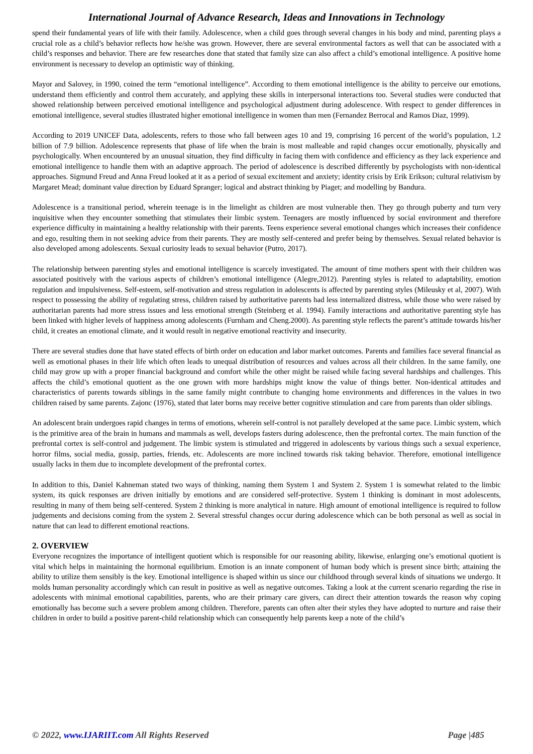International Journal of Advance Research, Ideas and Innovations in Technology
spend their fundamental years of life with their family. Adolescence, when a child goes through several changes in his body and mind, parenting plays a crucial role as a child’s behavior reflects how he/she was grown. However, there are several environmental factors as well that can be associated with a child’s responses and behavior. There are few researches done that stated that family size can also affect a child’s emotional intelligence. A positive home environment is necessary to develop an optimistic way of thinking.
Mayor and Salovey, in 1990, coined the term “emotional intelligence”. According to them emotional intelligence is the ability to perceive our emotions, understand them efficiently and control them accurately, and applying these skills in interpersonal interactions too. Several studies were conducted that showed relationship between perceived emotional intelligence and psychological adjustment during adolescence. With respect to gender differences in emotional intelligence, several studies illustrated higher emotional intelligence in women than men (Fernandez Berrocal and Ramos Diaz, 1999).
According to 2019 UNICEF Data, adolescents, refers to those who fall between ages 10 and 19, comprising 16 percent of the world’s population, 1.2 billion of 7.9 billion. Adolescence represents that phase of life when the brain is most malleable and rapid changes occur emotionally, physically and psychologically. When encountered by an unusual situation, they find difficulty in facing them with confidence and efficiency as they lack experience and emotional intelligence to handle them with an adaptive approach. The period of adolescence is described differently by psychologists with non-identical approaches. Sigmund Freud and Anna Freud looked at it as a period of sexual excitement and anxiety; identity crisis by Erik Erikson; cultural relativism by Margaret Mead; dominant value direction by Eduard Spranger; logical and abstract thinking by Piaget; and modelling by Bandura.
Adolescence is a transitional period, wherein teenage is in the limelight as children are most vulnerable then. They go through puberty and turn very inquisitive when they encounter something that stimulates their limbic system. Teenagers are mostly influenced by social environment and therefore experience difficulty in maintaining a healthy relationship with their parents. Teens experience several emotional changes which increases their confidence and ego, resulting them in not seeking advice from their parents. They are mostly self-centered and prefer being by themselves. Sexual related behavior is also developed among adolescents. Sexual curiosity leads to sexual behavior (Putro, 2017).
The relationship between parenting styles and emotional intelligence is scarcely investigated. The amount of time mothers spent with their children was associated positively with the various aspects of children’s emotional intelligence (Alegre,2012). Parenting styles is related to adaptability, emotion regulation and impulsiveness. Self-esteem, self-motivation and stress regulation in adolescents is affected by parenting styles (Mileusky et al, 2007). With respect to possessing the ability of regulating stress, children raised by authoritative parents had less internalized distress, while those who were raised by authoritarian parents had more stress issues and less emotional strength (Steinberg et al. 1994). Family interactions and authoritative parenting style has been linked with higher levels of happiness among adolescents (Furnham and Cheng.2000). As parenting style reflects the parent’s attitude towards his/her child, it creates an emotional climate, and it would result in negative emotional reactivity and insecurity.
There are several studies done that have stated effects of birth order on education and labor market outcomes. Parents and families face several financial as well as emotional phases in their life which often leads to unequal distribution of resources and values across all their children. In the same family, one child may grow up with a proper financial background and comfort while the other might be raised while facing several hardships and challenges. This affects the child’s emotional quotient as the one grown with more hardships might know the value of things better. Non-identical attitudes and characteristics of parents towards siblings in the same family might contribute to changing home environments and differences in the values in two children raised by same parents. Zajonc (1976), stated that later borns may receive better cognitive stimulation and care from parents than older siblings.
An adolescent brain undergoes rapid changes in terms of emotions, wherein self-control is not parallely developed at the same pace. Limbic system, which is the primitive area of the brain in humans and mammals as well, develops fasters during adolescence, then the prefrontal cortex. The main function of the prefrontal cortex is self-control and judgement. The limbic system is stimulated and triggered in adolescents by various things such a sexual experience, horror films, social media, gossip, parties, friends, etc. Adolescents are more inclined towards risk taking behavior. Therefore, emotional intelligence usually lacks in them due to incomplete development of the prefrontal cortex.
In addition to this, Daniel Kahneman stated two ways of thinking, naming them System 1 and System 2. System 1 is somewhat related to the limbic system, its quick responses are driven initially by emotions and are considered self-protective. System 1 thinking is dominant in most adolescents, resulting in many of them being self-centered. System 2 thinking is more analytical in nature. High amount of emotional intelligence is required to follow judgements and decisions coming from the system 2. Several stressful changes occur during adolescence which can be both personal as well as social in nature that can lead to different emotional reactions.
2. OVERVIEW
Everyone recognizes the importance of intelligent quotient which is responsible for our reasoning ability, likewise, enlarging one’s emotional quotient is vital which helps in maintaining the hormonal equilibrium. Emotion is an innate component of human body which is present since birth; attaining the ability to utilize them sensibly is the key. Emotional intelligence is shaped within us since our childhood through several kinds of situations we undergo. It molds human personality accordingly which can result in positive as well as negative outcomes. Taking a look at the current scenario regarding the rise in adolescents with minimal emotional capabilities, parents, who are their primary care givers, can direct their attention towards the reason why coping emotionally has become such a severe problem among children. Therefore, parents can often alter their styles they have adopted to nurture and raise their children in order to build a positive parent-child relationship which can consequently help parents keep a note of the child’s
© 2022, www.IJARIIT.com All Rights Reserved Page |485